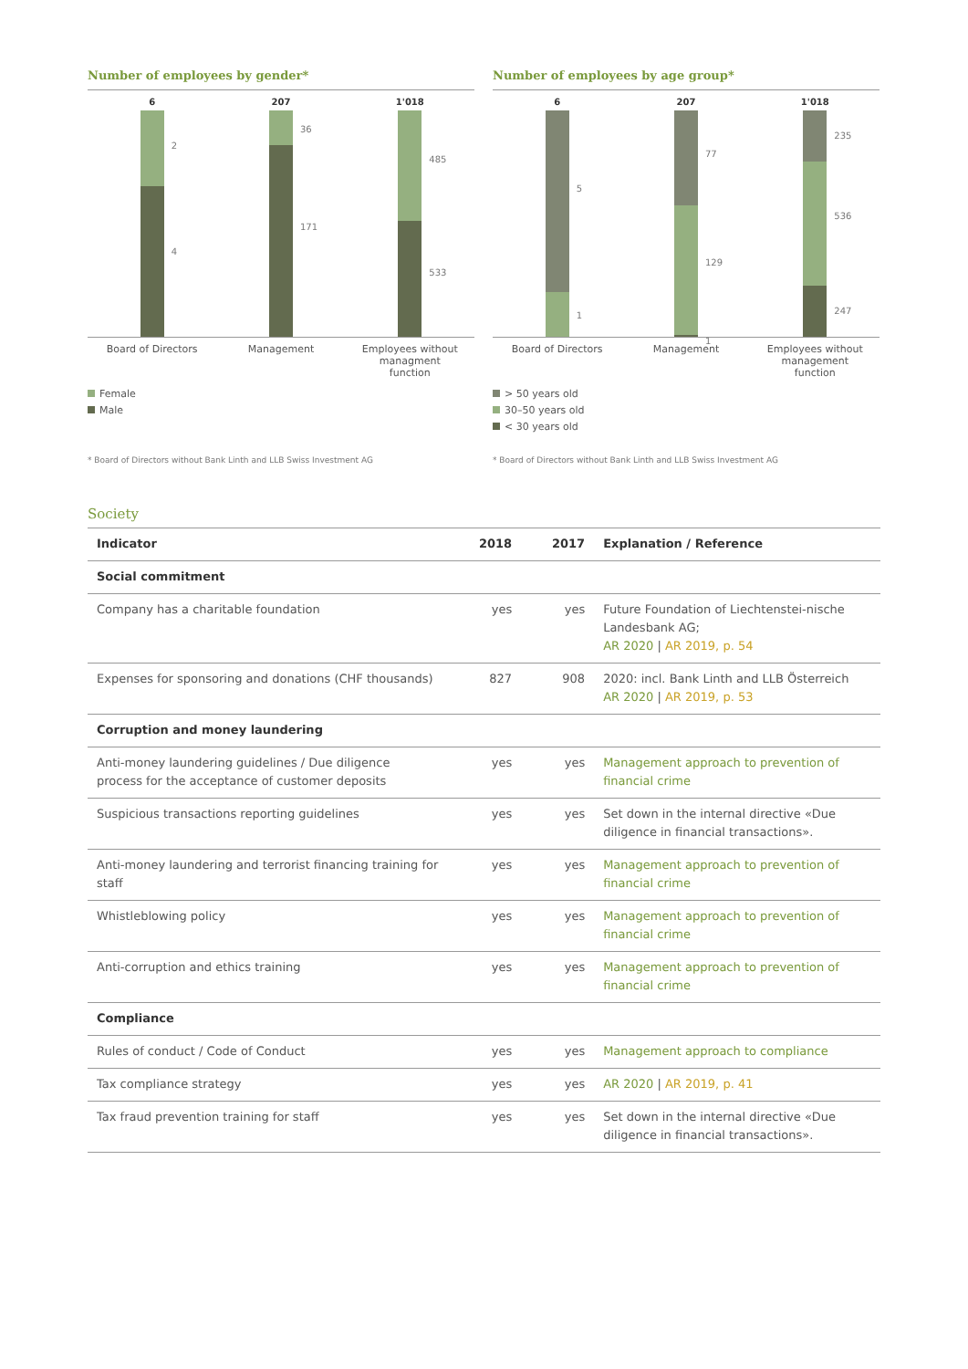Number of employees by gender*
6
2
4
207
36
171
1'018
485
533
Board of Directors
Management Employees without managment function
Female
Male
* Board of Directors without Bank Linth and LLB Swiss Investment AG
Number of employees by age group*
6
5
1
207
77
129
1
1'018
235
536
247
Board of Directors
Management Employees without management function
> 50 years old
30–50 years old
< 30 years old
* Board of Directors without Bank Linth and LLB Swiss Investment AG
Society
| Indicator | 2018 | 2017 | Explanation / Reference |
| --- | --- | --- | --- |
| Social commitment | | | |
| Company has a charitable foundation | yes | yes | Future Foundation of Liechtenstei-nische Landesbank AG; AR 2020 / AR 2019, p. 54 |
| Expenses for sponsoring and donations (CHF thousands) | 827 | 908 | 2020: incl. Bank Linth and LLB Österreich AR 2020 / AR 2019, p. 53 |
| Corruption and money laundering | | | |
| Anti-money laundering guidelines / Due diligence process for the acceptance of customer deposits | yes | yes | Management approach to prevention of financial crime |
| Suspicious transactions reporting guidelines | yes | yes | Set down in the internal directive «Due diligence in financial transactions». |
| Anti-money laundering and terrorist financing training for staff | yes | yes | Management approach to prevention of financial crime |
| Whistleblowing policy | yes | yes | Management approach to prevention of financial crime |
| Anti-corruption and ethics training | yes | yes | Management approach to prevention of financial crime |
| Compliance | | | |
| Rules of conduct / Code of Conduct | yes | yes | Management approach to compliance |
| Tax compliance strategy | yes | yes | AR 2020 / AR 2019, p. 41 |
| Tax fraud prevention training for staff | yes | yes | Set down in the internal directive «Due diligence in financial transactions». |